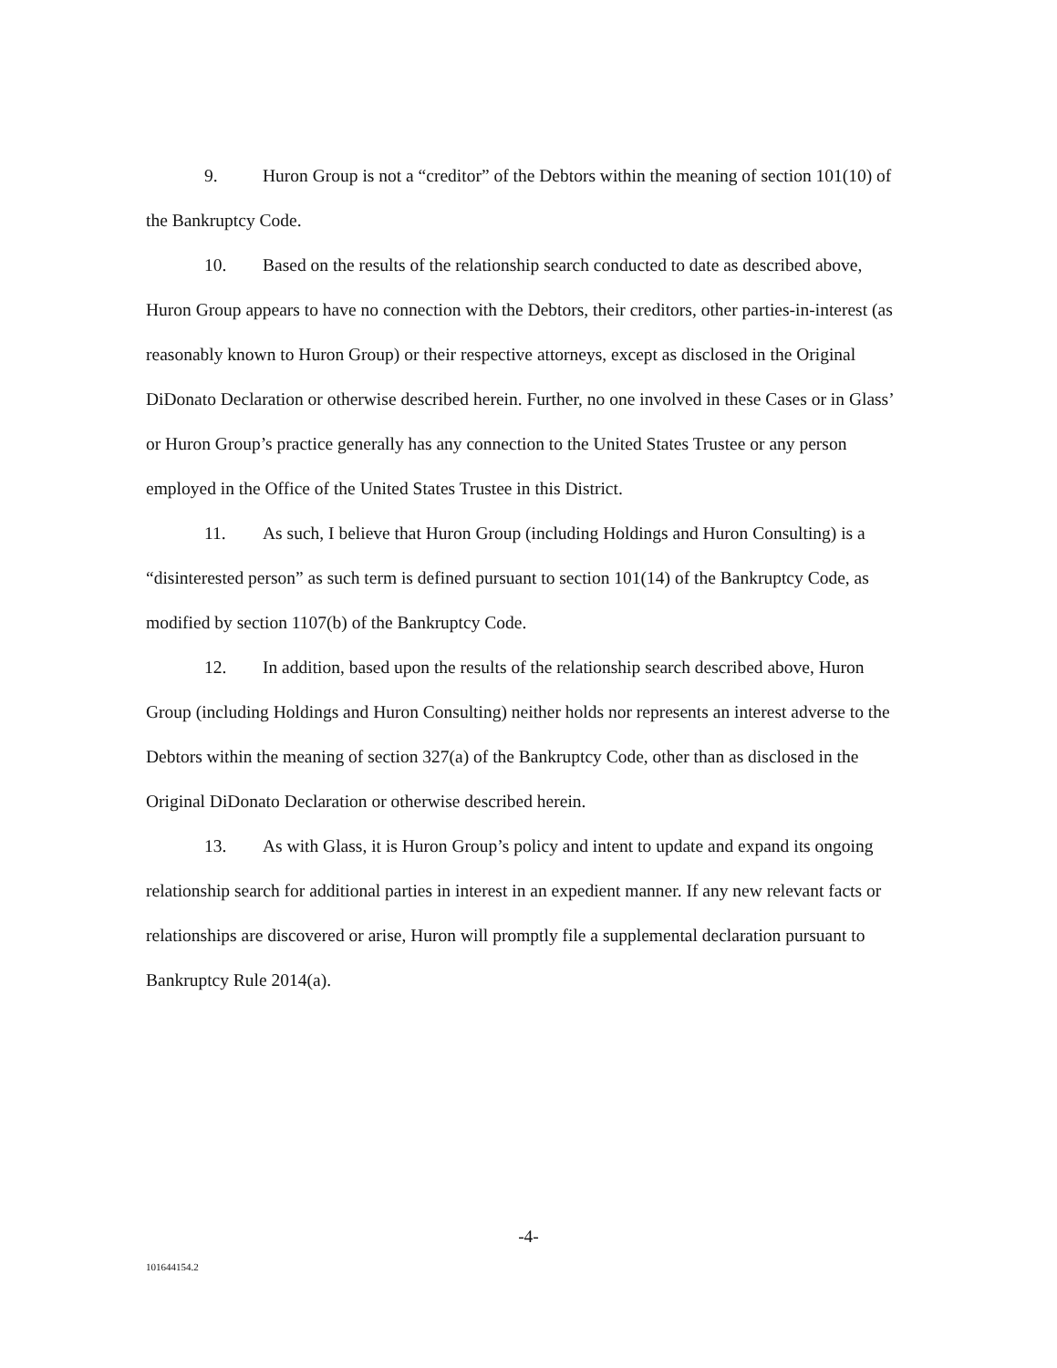9. Huron Group is not a “creditor” of the Debtors within the meaning of section 101(10) of the Bankruptcy Code.
10. Based on the results of the relationship search conducted to date as described above, Huron Group appears to have no connection with the Debtors, their creditors, other parties-in-interest (as reasonably known to Huron Group) or their respective attorneys, except as disclosed in the Original DiDonato Declaration or otherwise described herein. Further, no one involved in these Cases or in Glass’ or Huron Group’s practice generally has any connection to the United States Trustee or any person employed in the Office of the United States Trustee in this District.
11. As such, I believe that Huron Group (including Holdings and Huron Consulting) is a “disinterested person” as such term is defined pursuant to section 101(14) of the Bankruptcy Code, as modified by section 1107(b) of the Bankruptcy Code.
12. In addition, based upon the results of the relationship search described above, Huron Group (including Holdings and Huron Consulting) neither holds nor represents an interest adverse to the Debtors within the meaning of section 327(a) of the Bankruptcy Code, other than as disclosed in the Original DiDonato Declaration or otherwise described herein.
13. As with Glass, it is Huron Group’s policy and intent to update and expand its ongoing relationship search for additional parties in interest in an expedient manner. If any new relevant facts or relationships are discovered or arise, Huron will promptly file a supplemental declaration pursuant to Bankruptcy Rule 2014(a).
-4-
101644154.2